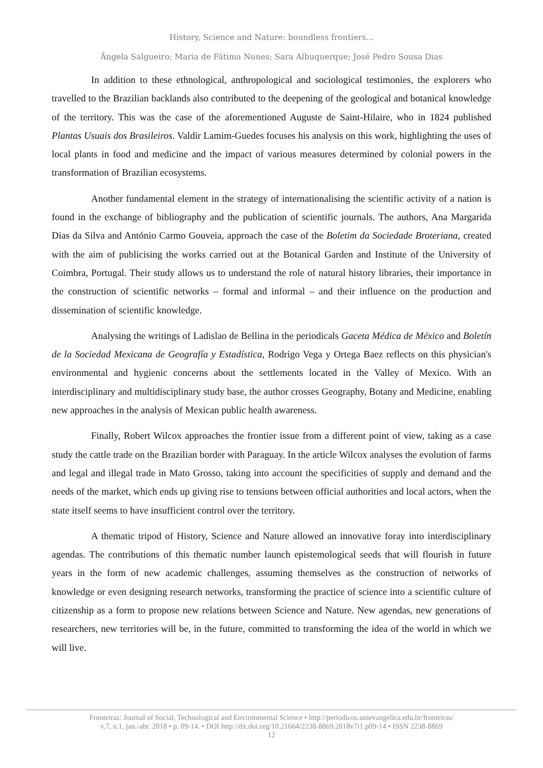History, Science and Nature: boundless frontiers...
Ângela Salgueiro; Maria de Fátima Nunes; Sara Albuquerque; José Pedro Sousa Dias
In addition to these ethnological, anthropological and sociological testimonies, the explorers who travelled to the Brazilian backlands also contributed to the deepening of the geological and botanical knowledge of the territory. This was the case of the aforementioned Auguste de Saint-Hilaire, who in 1824 published Plantas Usuais dos Brasileiros. Valdir Lamim-Guedes focuses his analysis on this work, highlighting the uses of local plants in food and medicine and the impact of various measures determined by colonial powers in the transformation of Brazilian ecosystems.
Another fundamental element in the strategy of internationalising the scientific activity of a nation is found in the exchange of bibliography and the publication of scientific journals. The authors, Ana Margarida Dias da Silva and António Carmo Gouveia, approach the case of the Boletim da Sociedade Broteriana, created with the aim of publicising the works carried out at the Botanical Garden and Institute of the University of Coimbra, Portugal. Their study allows us to understand the role of natural history libraries, their importance in the construction of scientific networks – formal and informal – and their influence on the production and dissemination of scientific knowledge.
Analysing the writings of Ladislao de Bellina in the periodicals Gaceta Médica de México and Boletín de la Sociedad Mexicana de Geografía y Estadística, Rodrigo Vega y Ortega Baez reflects on this physician's environmental and hygienic concerns about the settlements located in the Valley of Mexico. With an interdisciplinary and multidisciplinary study base, the author crosses Geography, Botany and Medicine, enabling new approaches in the analysis of Mexican public health awareness.
Finally, Robert Wilcox approaches the frontier issue from a different point of view, taking as a case study the cattle trade on the Brazilian border with Paraguay. In the article Wilcox analyses the evolution of farms and legal and illegal trade in Mato Grosso, taking into account the specificities of supply and demand and the needs of the market, which ends up giving rise to tensions between official authorities and local actors, when the state itself seems to have insufficient control over the territory.
A thematic tripod of History, Science and Nature allowed an innovative foray into interdisciplinary agendas. The contributions of this thematic number launch epistemological seeds that will flourish in future years in the form of new academic challenges, assuming themselves as the construction of networks of knowledge or even designing research networks, transforming the practice of science into a scientific culture of citizenship as a form to propose new relations between Science and Nature. New agendas, new generations of researchers, new territories will be, in the future, committed to transforming the idea of the world in which we will live.
Fronteiras: Journal of Social, Technological and Environmental Science • http://periodicos.unievangelica.edu.br/fronteiras/
v.7, n.1, jan.-abr. 2018 • p. 09-14. • DOI http://dx.doi.org/10.21664/2238-8869.2018v7i1.p09-14 • ISSN 2238-8869
12